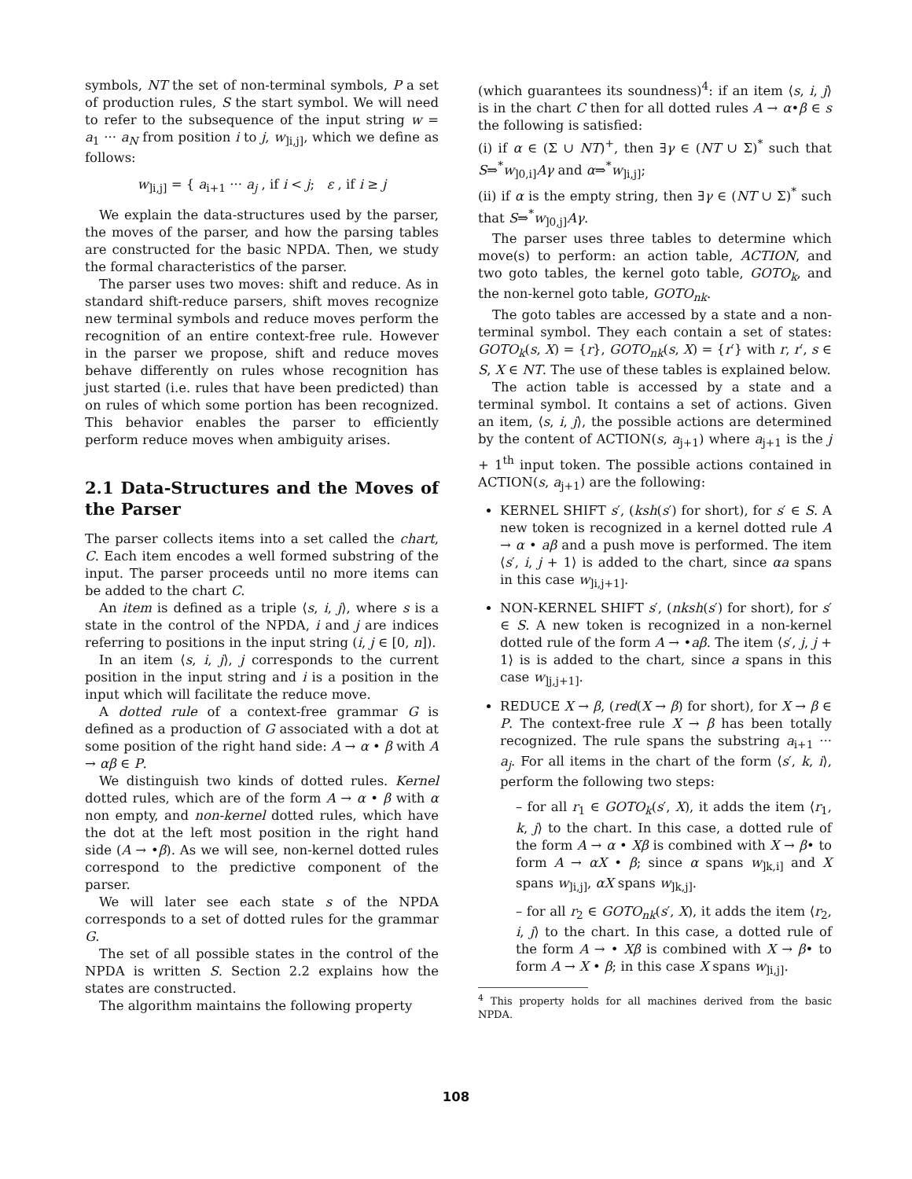symbols, NT the set of non-terminal symbols, P a set of production rules, S the start symbol. We will need to refer to the subsequence of the input string w = a<sub>1</sub> ··· a<sub>N</sub> from position i to j, w<sub>]i,j]</sub>, which we define as follows:
w<sub>]i,j]</sub> = { a<sub>i+1</sub> ··· a<sub>j</sub> , if i < j; ε , if i ≥ j
We explain the data-structures used by the parser, the moves of the parser, and how the parsing tables are constructed for the basic NPDA. Then, we study the formal characteristics of the parser.
The parser uses two moves: shift and reduce. As in standard shift-reduce parsers, shift moves recognize new terminal symbols and reduce moves perform the recognition of an entire context-free rule. However in the parser we propose, shift and reduce moves behave differently on rules whose recognition has just started (i.e. rules that have been predicted) than on rules of which some portion has been recognized. This behavior enables the parser to efficiently perform reduce moves when ambiguity arises.
2.1 Data-Structures and the Moves of the Parser
The parser collects items into a set called the chart, C. Each item encodes a well formed substring of the input. The parser proceeds until no more items can be added to the chart C.
An item is defined as a triple ⟨s, i, j⟩, where s is a state in the control of the NPDA, i and j are indices referring to positions in the input string (i, j ∈ [0, n]).
In an item ⟨s, i, j⟩, j corresponds to the current position in the input string and i is a position in the input which will facilitate the reduce move.
A dotted rule of a context-free grammar G is defined as a production of G associated with a dot at some position of the right hand side: A → α • β with A → αβ ∈ P.
We distinguish two kinds of dotted rules. Kernel dotted rules, which are of the form A → α • β with α non empty, and non-kernel dotted rules, which have the dot at the left most position in the right hand side (A → •β). As we will see, non-kernel dotted rules correspond to the predictive component of the parser.
We will later see each state s of the NPDA corresponds to a set of dotted rules for the grammar G.
The set of all possible states in the control of the NPDA is written S. Section 2.2 explains how the states are constructed.
The algorithm maintains the following property
(which guarantees its soundness)<sup>4</sup>: if an item ⟨s, i, j⟩ is in the chart C then for all dotted rules A → α•β ∈ s the following is satisfied:
(i) if α ∈ (Σ ∪ NT)<sup>+</sup>, then ∃γ ∈ (NT ∪ Σ)<sup>*</sup> such that S⇒<sup>*</sup>w<sub>]0,i]</sub>Aγ and α⇒<sup>*</sup>w<sub>]i,j]</sub>;
(ii) if α is the empty string, then ∃γ ∈ (NT ∪ Σ)<sup>*</sup> such that S⇒<sup>*</sup>w<sub>]0,j]</sub>Aγ.
The parser uses three tables to determine which move(s) to perform: an action table, ACTION, and two goto tables, the kernel goto table, GOTO<sub>k</sub>, and the non-kernel goto table, GOTO<sub>nk</sub>.
The goto tables are accessed by a state and a non-terminal symbol. They each contain a set of states: GOTO<sub>k</sub>(s, X) = {r}, GOTO<sub>nk</sub>(s, X) = {r′} with r, r′, s ∈ S, X ∈ NT. The use of these tables is explained below.
The action table is accessed by a state and a terminal symbol. It contains a set of actions. Given an item, ⟨s, i, j⟩, the possible actions are determined by the content of ACTION(s, a<sub>j+1</sub>) where a<sub>j+1</sub> is the j + 1<sup>th</sup> input token. The possible actions contained in ACTION(s, a<sub>j+1</sub>) are the following:
KERNEL SHIFT s′, (ksh(s′) for short), for s′ ∈ S. A new token is recognized in a kernel dotted rule A → α • aβ and a push move is performed. The item ⟨s′, i, j + 1⟩ is added to the chart, since αa spans in this case w<sub>]i,j+1]</sub>.
NON-KERNEL SHIFT s′, (nksh(s′) for short), for s′ ∈ S. A new token is recognized in a non-kernel dotted rule of the form A → •aβ. The item ⟨s′, j, j + 1⟩ is is added to the chart, since a spans in this case w<sub>]j,j+1]</sub>.
REDUCE X → β, (red(X → β) for short), for X → β ∈ P. The context-free rule X → β has been totally recognized. The rule spans the substring a<sub>i+1</sub> ··· a<sub>j</sub>. For all items in the chart of the form ⟨s′, k, i⟩, perform the following two steps:
– for all r<sub>1</sub> ∈ GOTO<sub>k</sub>(s′, X), it adds the item ⟨r<sub>1</sub>, k, j⟩ to the chart. In this case, a dotted rule of the form A → α • Xβ is combined with X → β• to form A → αX • β; since α spans w<sub>]k,i]</sub> and X spans w<sub>]i,j]</sub>, αX spans w<sub>]k,j]</sub>.
– for all r<sub>2</sub> ∈ GOTO<sub>nk</sub>(s′, X), it adds the item ⟨r<sub>2</sub>, i, j⟩ to the chart. In this case, a dotted rule of the form A → • Xβ is combined with X → β• to form A → X • β; in this case X spans w<sub>]i,j]</sub>.
<sup>4</sup> This property holds for all machines derived from the basic NPDA.
108